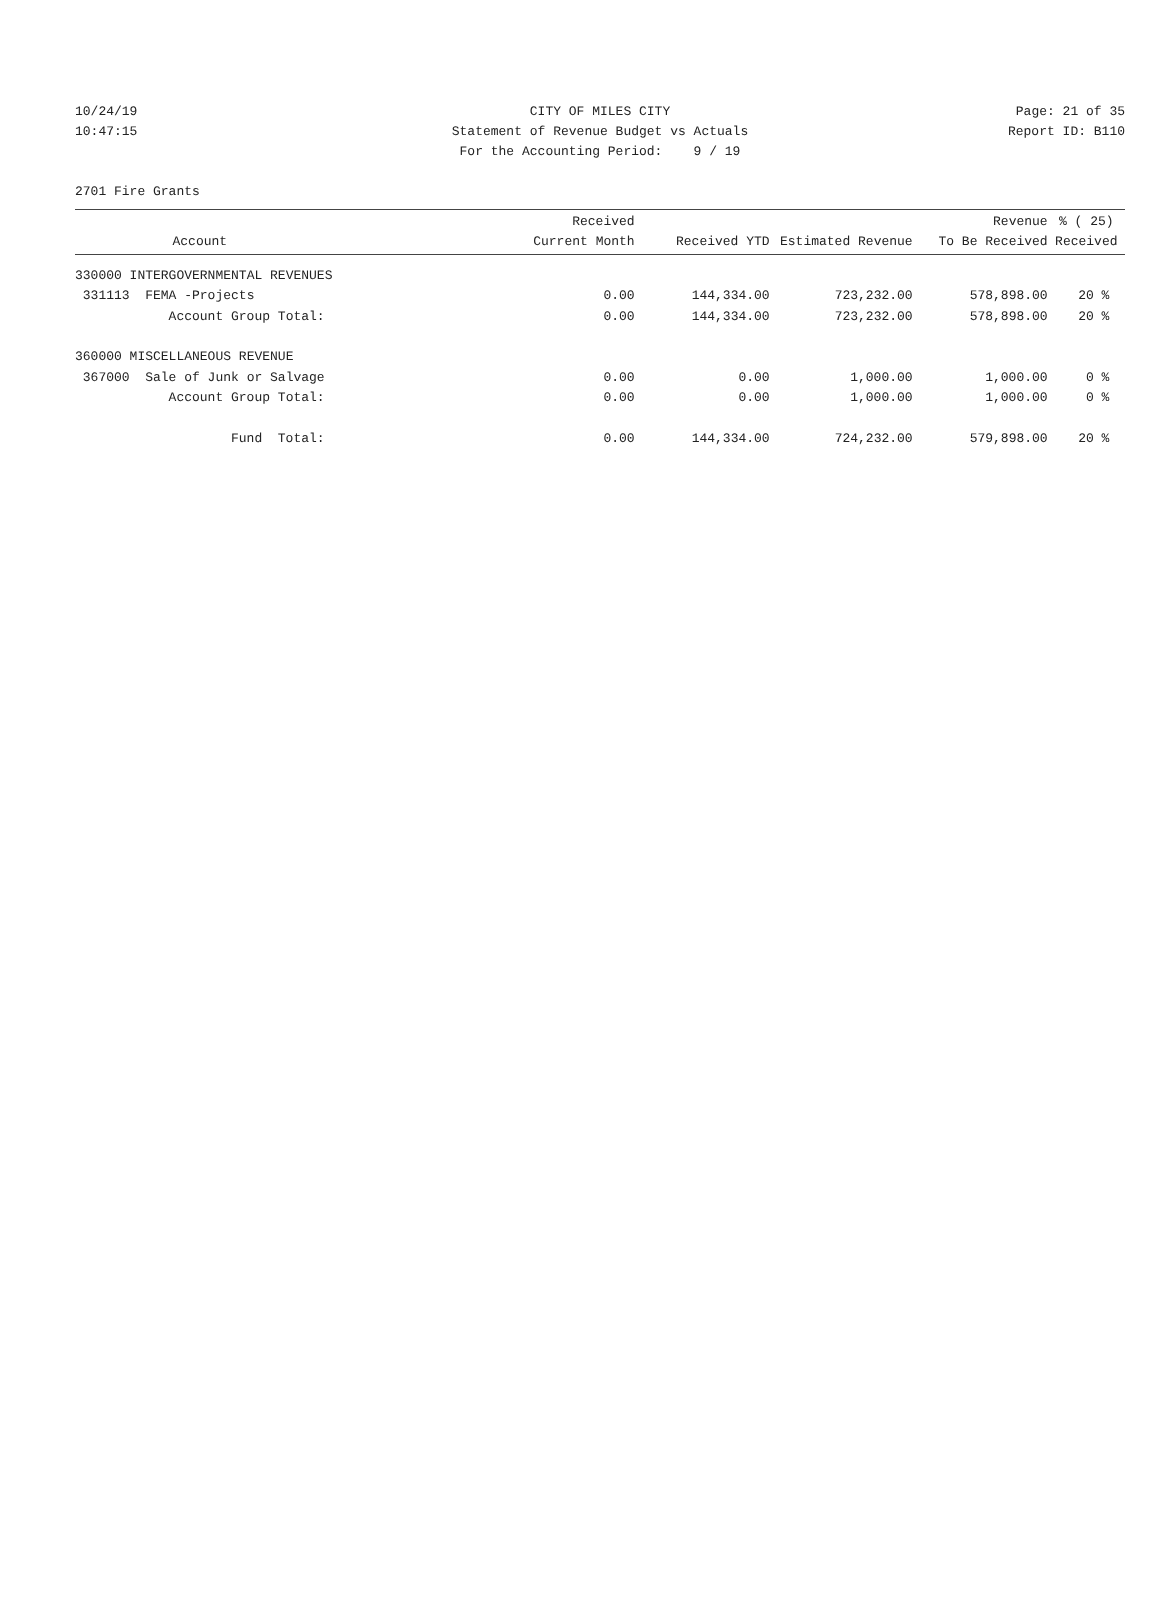10/24/19 CITY OF MILES CITY Page: 21 of 35
10:47:15 Statement of Revenue Budget vs Actuals Report ID: B110
For the Accounting Period: 9 / 19
2701 Fire Grants
| Account | | Received Current Month | Received YTD | Estimated Revenue | Revenue To Be Received | % ( 25) Received |
| --- | --- | --- | --- | --- | --- | --- |
| 330000 INTERGOVERNMENTAL REVENUES | | | | | | |
| 331113 FEMA -Projects | | 0.00 | 144,334.00 | 723,232.00 | 578,898.00 | 20 % |
| Account Group Total: | | 0.00 | 144,334.00 | 723,232.00 | 578,898.00 | 20 % |
| 360000 MISCELLANEOUS REVENUE | | | | | | |
| 367000 Sale of Junk or Salvage | | 0.00 | 0.00 | 1,000.00 | 1,000.00 | 0 % |
| Account Group Total: | | 0.00 | 0.00 | 1,000.00 | 1,000.00 | 0 % |
| Fund Total: | | 0.00 | 144,334.00 | 724,232.00 | 579,898.00 | 20 % |